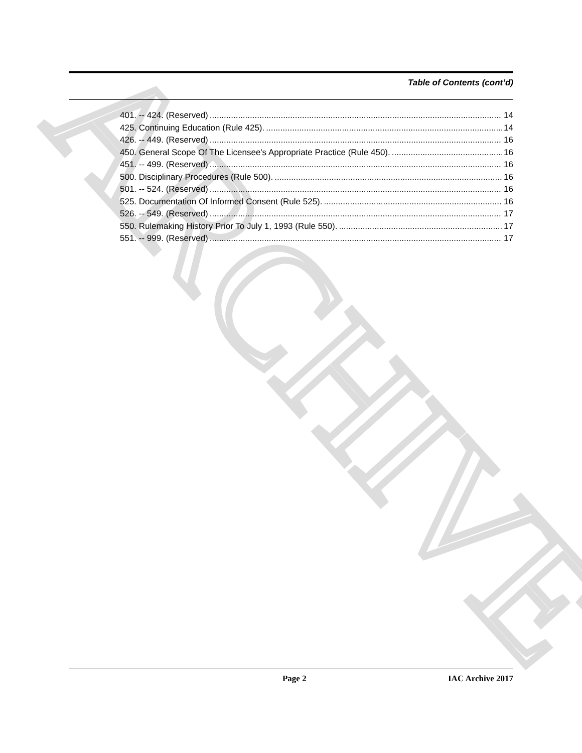ARCHIVE
Table of Contents (cont’d)
401. -- 424. (Reserved) 14
425. Continuing Education (Rule 425). 14
426. -- 449. (Reserved) 16
450. General Scope Of The Licensee's Appropriate Practice (Rule 450). 16
451. -- 499. (Reserved) 16
500. Disciplinary Procedures (Rule 500). 16
501. -- 524. (Reserved) 16
525. Documentation Of Informed Consent (Rule 525). 16
526. -- 549. (Reserved) 17
550. Rulemaking History Prior To July 1, 1993 (Rule 550). 17
551. -- 999. (Reserved) 17
Page 2 IAC Archive 2017